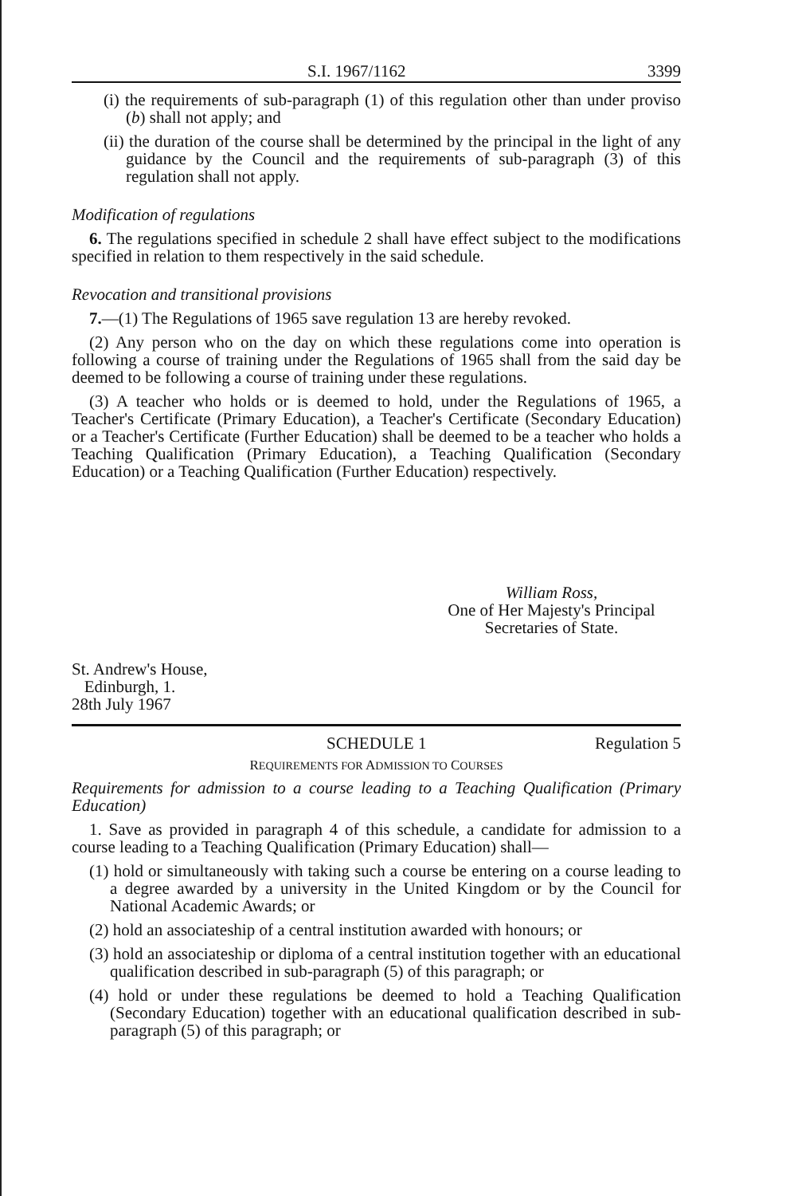S.I. 1967/1162 3399
(i) the requirements of sub-paragraph (1) of this regulation other than under proviso (b) shall not apply; and
(ii) the duration of the course shall be determined by the principal in the light of any guidance by the Council and the requirements of sub-paragraph (3) of this regulation shall not apply.
Modification of regulations
6. The regulations specified in schedule 2 shall have effect subject to the modifications specified in relation to them respectively in the said schedule.
Revocation and transitional provisions
7.—(1) The Regulations of 1965 save regulation 13 are hereby revoked.
(2) Any person who on the day on which these regulations come into operation is following a course of training under the Regulations of 1965 shall from the said day be deemed to be following a course of training under these regulations.
(3) A teacher who holds or is deemed to hold, under the Regulations of 1965, a Teacher's Certificate (Primary Education), a Teacher's Certificate (Secondary Education) or a Teacher's Certificate (Further Education) shall be deemed to be a teacher who holds a Teaching Qualification (Primary Education), a Teaching Qualification (Secondary Education) or a Teaching Qualification (Further Education) respectively.
William Ross,
One of Her Majesty's Principal
Secretaries of State.
St. Andrew's House,
Edinburgh, 1.
28th July 1967
SCHEDULE 1 Regulation 5
REQUIREMENTS FOR ADMISSION TO COURSES
Requirements for admission to a course leading to a Teaching Qualification (Primary Education)
1. Save as provided in paragraph 4 of this schedule, a candidate for admission to a course leading to a Teaching Qualification (Primary Education) shall—
(1) hold or simultaneously with taking such a course be entering on a course leading to a degree awarded by a university in the United Kingdom or by the Council for National Academic Awards; or
(2) hold an associateship of a central institution awarded with honours; or
(3) hold an associateship or diploma of a central institution together with an educational qualification described in sub-paragraph (5) of this paragraph; or
(4) hold or under these regulations be deemed to hold a Teaching Qualification (Secondary Education) together with an educational qualification described in sub-paragraph (5) of this paragraph; or